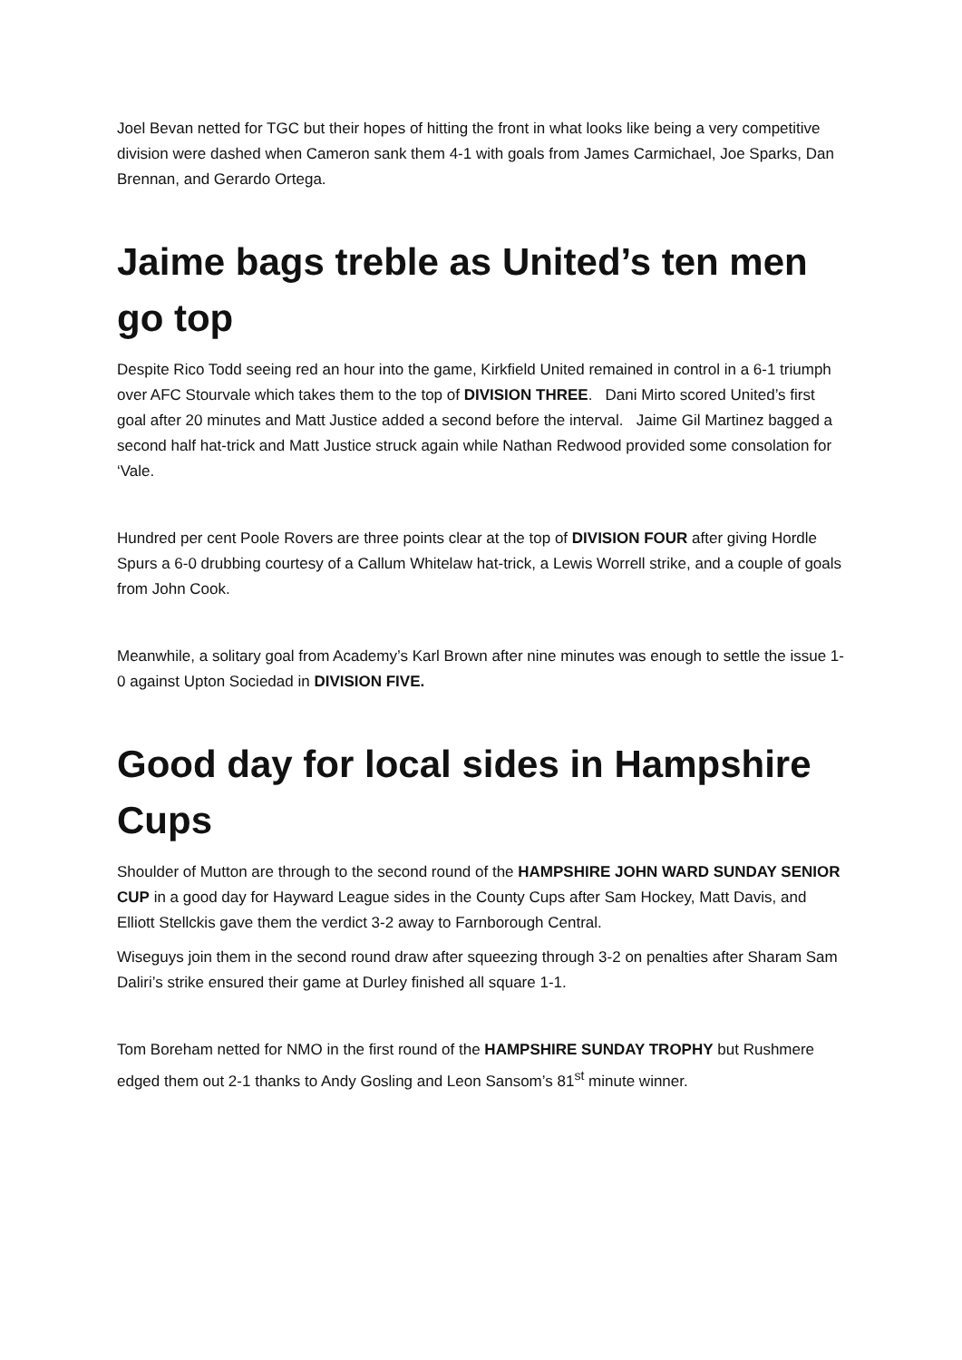Joel Bevan netted for TGC but their hopes of hitting the front in what looks like being a very competitive division were dashed when Cameron sank them 4-1 with goals from James Carmichael, Joe Sparks, Dan Brennan, and Gerardo Ortega.
Jaime bags treble as United’s ten men go top
Despite Rico Todd seeing red an hour into the game, Kirkfield United remained in control in a 6-1 triumph over AFC Stourvale which takes them to the top of DIVISION THREE. Dani Mirto scored United’s first goal after 20 minutes and Matt Justice added a second before the interval. Jaime Gil Martinez bagged a second half hat-trick and Matt Justice struck again while Nathan Redwood provided some consolation for ‘Vale.
Hundred per cent Poole Rovers are three points clear at the top of DIVISION FOUR after giving Hordle Spurs a 6-0 drubbing courtesy of a Callum Whitelaw hat-trick, a Lewis Worrell strike, and a couple of goals from John Cook.
Meanwhile, a solitary goal from Academy’s Karl Brown after nine minutes was enough to settle the issue 1-0 against Upton Sociedad in DIVISION FIVE.
Good day for local sides in Hampshire Cups
Shoulder of Mutton are through to the second round of the HAMPSHIRE JOHN WARD SUNDAY SENIOR CUP in a good day for Hayward League sides in the County Cups after Sam Hockey, Matt Davis, and Elliott Stellckis gave them the verdict 3-2 away to Farnborough Central.
Wiseguys join them in the second round draw after squeezing through 3-2 on penalties after Sharam Sam Daliri’s strike ensured their game at Durley finished all square 1-1.
Tom Boreham netted for NMO in the first round of the HAMPSHIRE SUNDAY TROPHY but Rushmere edged them out 2-1 thanks to Andy Gosling and Leon Sansom’s 81<sup>st</sup> minute winner.